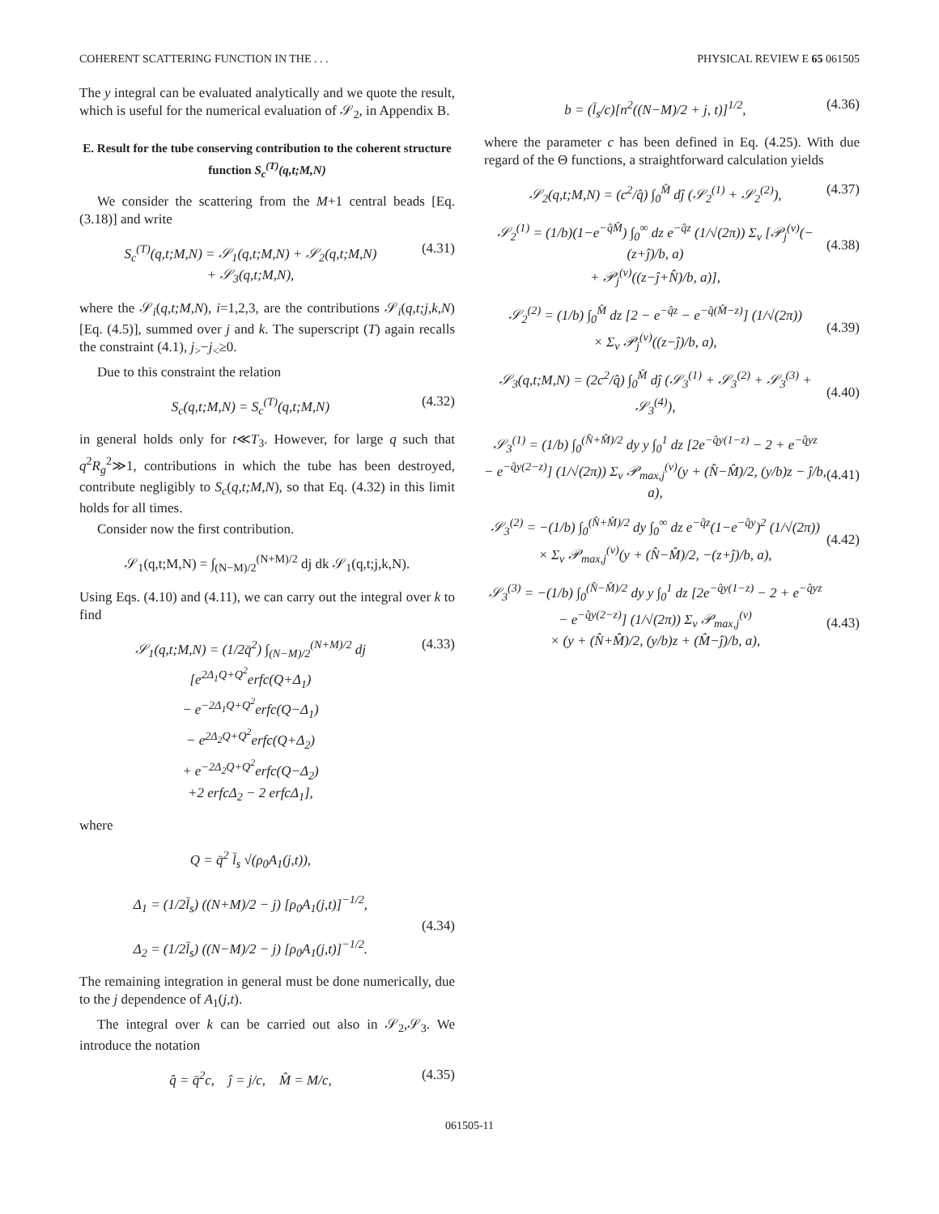COHERENT SCATTERING FUNCTION IN THE . . . PHYSICAL REVIEW E 65 061505
The y integral can be evaluated analytically and we quote the result, which is useful for the numerical evaluation of 𝒮<sub>2</sub>, in Appendix B.
E. Result for the tube conserving contribution to the coherent structure function S<sub>c</sub><sup>(T)</sup>(q,t;M,N)
We consider the scattering from the M+1 central beads [Eq. (3.18)] and write
S<sub>c</sub><sup>(T)</sup>(q,t;M,N) = 𝒮<sub>1</sub>(q,t;M,N) + 𝒮<sub>2</sub>(q,t;M,N)
+ 𝒮<sub>3</sub>(q,t;M,N), (4.31)
where the 𝒮<sub>i</sub>(q,t;M,N), i=1,2,3, are the contributions 𝒮<sub>i</sub>(q,t;j,k,N) [Eq. (4.5)], summed over j and k. The superscript (T) again recalls the constraint (4.1), j<sub>></sub>−j<sub><</sub>≥0.
Due to this constraint the relation
S<sub>c</sub>(q,t;M,N) = S<sub>c</sub><sup>(T)</sup>(q,t;M,N) (4.32)
in general holds only for t≪T<sub>3</sub>. However, for large q such that q<sup>2</sup>R<sub>g</sub><sup>2</sup>≫1, contributions in which the tube has been destroyed, contribute negligibly to S<sub>c</sub>(q,t;M,N), so that Eq. (4.32) in this limit holds for all times.
Consider now the first contribution.
𝒮<sub>1</sub>(q,t;M,N) = ∫<sub>(N−M)/2</sub><sup>(N+M)/2</sup> dj dk 𝒮<sub>1</sub>(q,t;j,k,N).
Using Eqs. (4.10) and (4.11), we can carry out the integral over k to find
𝒮<sub>1</sub>(q,t;M,N) = (1/2q̄<sup>2</sup>) ∫<sub>(N−M)/2</sub><sup>(N+M)/2</sup> dj [e<sup>2Δ<sub>1</sub>Q+Q<sup>2</sup></sup>erfc(Q+Δ<sub>1</sub>)
− e<sup>−2Δ<sub>1</sub>Q+Q<sup>2</sup></sup>erfc(Q−Δ<sub>1</sub>)
− e<sup>2Δ<sub>2</sub>Q+Q<sup>2</sup></sup>erfc(Q+Δ<sub>2</sub>)
+ e<sup>−2Δ<sub>2</sub>Q+Q<sup>2</sup></sup>erfc(Q−Δ<sub>2</sub>)
+2 erfcΔ<sub>2</sub> − 2 erfcΔ<sub>1</sub>], (4.33)
where
Q = q̄<sup>2</sup> l̄<sub>s</sub> √(ρ<sub>0</sub>A<sub>1</sub>(j,t)),
Δ<sub>1</sub> = (1/2l̄<sub>s</sub>) ((N+M)/2 − j) [ρ<sub>0</sub>A<sub>1</sub>(j,t)]<sup>−1/2</sup>,
Δ<sub>2</sub> = (1/2l̄<sub>s</sub>) ((N−M)/2 − j) [ρ<sub>0</sub>A<sub>1</sub>(j,t)]<sup>−1/2</sup>.
(4.34)
The remaining integration in general must be done numerically, due to the j dependence of A<sub>1</sub>(j,t).
The integral over k can be carried out also in 𝒮<sub>2</sub>,𝒮<sub>3</sub>. We introduce the notation
q̂ = q̄<sup>2</sup>c, ĵ = j/c, M̂ = M/c, (4.35)
b = (l̄<sub>s</sub>/c)[n<sup>2</sup>((N−M)/2 + j, t)]<sup>1/2</sup>, (4.36)
where the parameter c has been defined in Eq. (4.25). With due regard of the Θ functions, a straightforward calculation yields
𝒮<sub>2</sub>(q,t;M,N) = (c<sup>2</sup>/q̂) ∫<sub>0</sub><sup>M̂</sup> dĵ (𝒮<sub>2</sub><sup>(1)</sup> + 𝒮<sub>2</sub><sup>(2)</sup>), (4.37)
𝒮<sub>2</sub><sup>(1)</sup> = (1/b)(1−e<sup>−q̂M̂</sup>) ∫<sub>0</sub><sup>∞</sup> dz e<sup>−q̂z</sup> (1/√(2π)) Σ<sub>ν</sub> [𝒫<sub>j</sub><sup>(ν)</sup>(−(z+ĵ)/b, a)
+ 𝒫<sub>j</sub><sup>(ν)</sup>((z−ĵ+N̂)/b, a)],
(4.38)
𝒮<sub>2</sub><sup>(2)</sup> = (1/b) ∫<sub>0</sub><sup>M̂</sup> dz [2 − e<sup>−q̂z</sup> − e<sup>−q̂(M̂−z)</sup>] (1/√(2π))
× Σ<sub>ν</sub> 𝒫<sub>j</sub><sup>(ν)</sup>((z−ĵ)/b, a),
(4.39)
𝒮<sub>3</sub>(q,t;M,N) = (2c<sup>2</sup>/q̂) ∫<sub>0</sub><sup>M̂</sup> dĵ (𝒮<sub>3</sub><sup>(1)</sup> + 𝒮<sub>3</sub><sup>(2)</sup> + 𝒮<sub>3</sub><sup>(3)</sup> + 𝒮<sub>3</sub><sup>(4)</sup>),
(4.40)
𝒮<sub>3</sub><sup>(1)</sup> = (1/b) ∫<sub>0</sub><sup>(N̂+M̂)/2</sup> dy y ∫<sub>0</sub><sup>1</sup> dz [2e<sup>−q̂y(1−z)</sup> − 2 + e<sup>−q̂yz</sup>
− e<sup>−q̂y(2−z)</sup>] (1/√(2π)) Σ<sub>ν</sub> 𝒫<sub>max,j</sub><sup>(ν)</sup>(y + (N̂−M̂)/2, (y/b)z − ĵ/b, a),
(4.41)
𝒮<sub>3</sub><sup>(2)</sup> = −(1/b) ∫<sub>0</sub><sup>(N̂+M̂)/2</sup> dy ∫<sub>0</sub><sup>∞</sup> dz e<sup>−q̂z</sup>(1−e<sup>−q̂y</sup>)<sup>2</sup> (1/√(2π))
× Σ<sub>ν</sub> 𝒫<sub>max,j</sub><sup>(ν)</sup>(y + (N̂−M̂)/2, −(z+ĵ)/b, a),
(4.42)
𝒮<sub>3</sub><sup>(3)</sup> = −(1/b) ∫<sub>0</sub><sup>(N̂−M̂)/2</sup> dy y ∫<sub>0</sub><sup>1</sup> dz [2e<sup>−q̂y(1−z)</sup> − 2 + e<sup>−q̂yz</sup>
− e<sup>−q̂y(2−z)</sup>] (1/√(2π)) Σ<sub>ν</sub> 𝒫<sub>max,j</sub><sup>(ν)</sup>
× (y + (N̂+M̂)/2, (y/b)z + (M̂−ĵ)/b, a),
(4.43)
061505-11